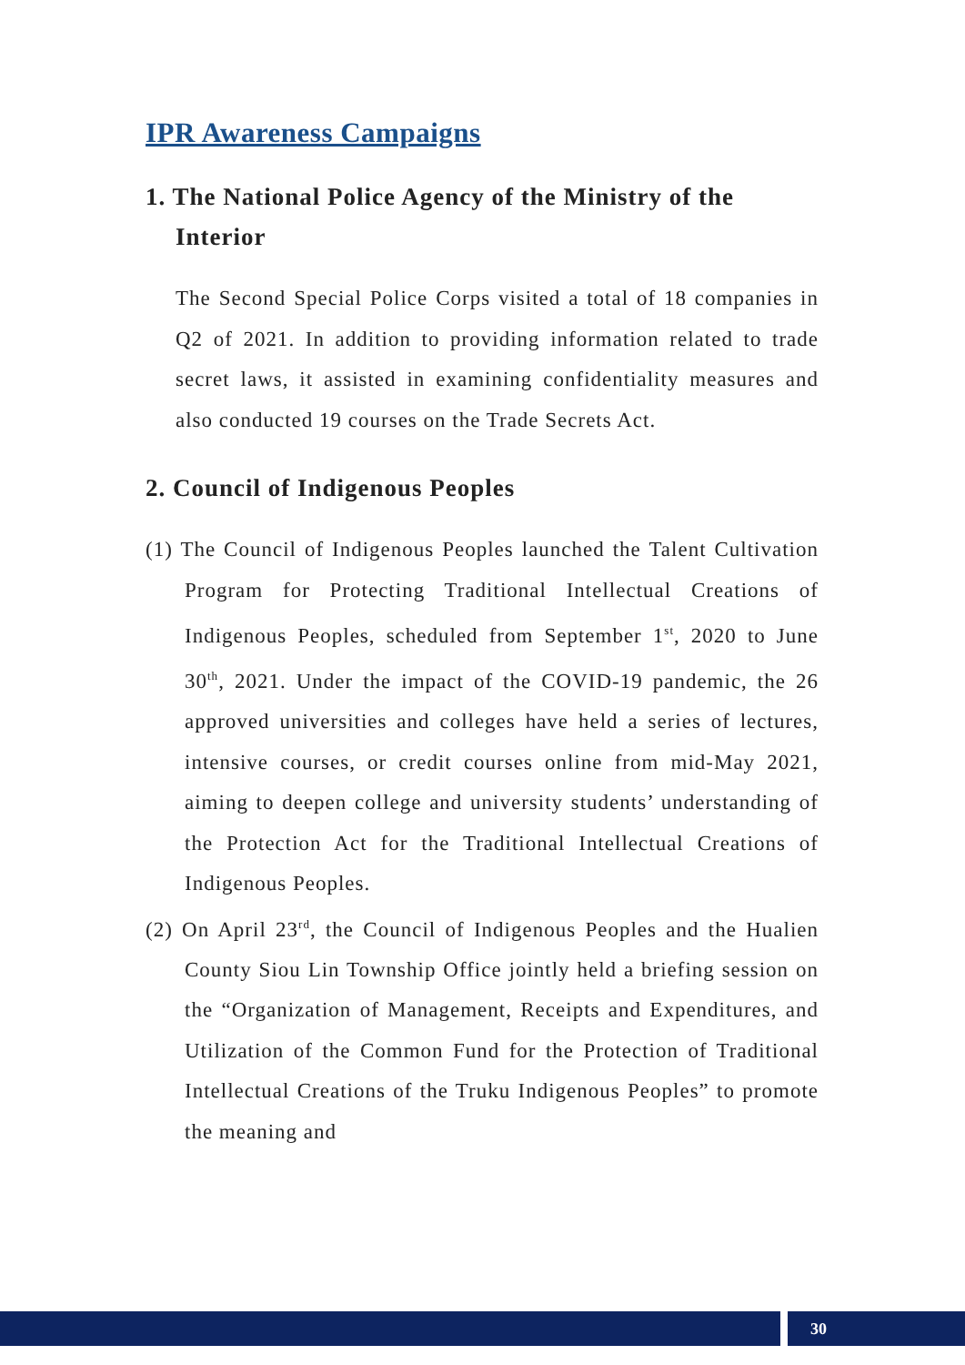IPR Awareness Campaigns
1. The National Police Agency of the Ministry of the Interior
The Second Special Police Corps visited a total of 18 companies in Q2 of 2021. In addition to providing information related to trade secret laws, it assisted in examining confidentiality measures and also conducted 19 courses on the Trade Secrets Act.
2. Council of Indigenous Peoples
(1) The Council of Indigenous Peoples launched the Talent Cultivation Program for Protecting Traditional Intellectual Creations of Indigenous Peoples, scheduled from September 1<sup>st</sup>, 2020 to June 30<sup>th</sup>, 2021. Under the impact of the COVID-19 pandemic, the 26 approved universities and colleges have held a series of lectures, intensive courses, or credit courses online from mid-May 2021, aiming to deepen college and university students’ understanding of the Protection Act for the Traditional Intellectual Creations of Indigenous Peoples.
(2) On April 23<sup>rd</sup>, the Council of Indigenous Peoples and the Hualien County Siou Lin Township Office jointly held a briefing session on the “Organization of Management, Receipts and Expenditures, and Utilization of the Common Fund for the Protection of Traditional Intellectual Creations of the Truku Indigenous Peoples” to promote the meaning and
30